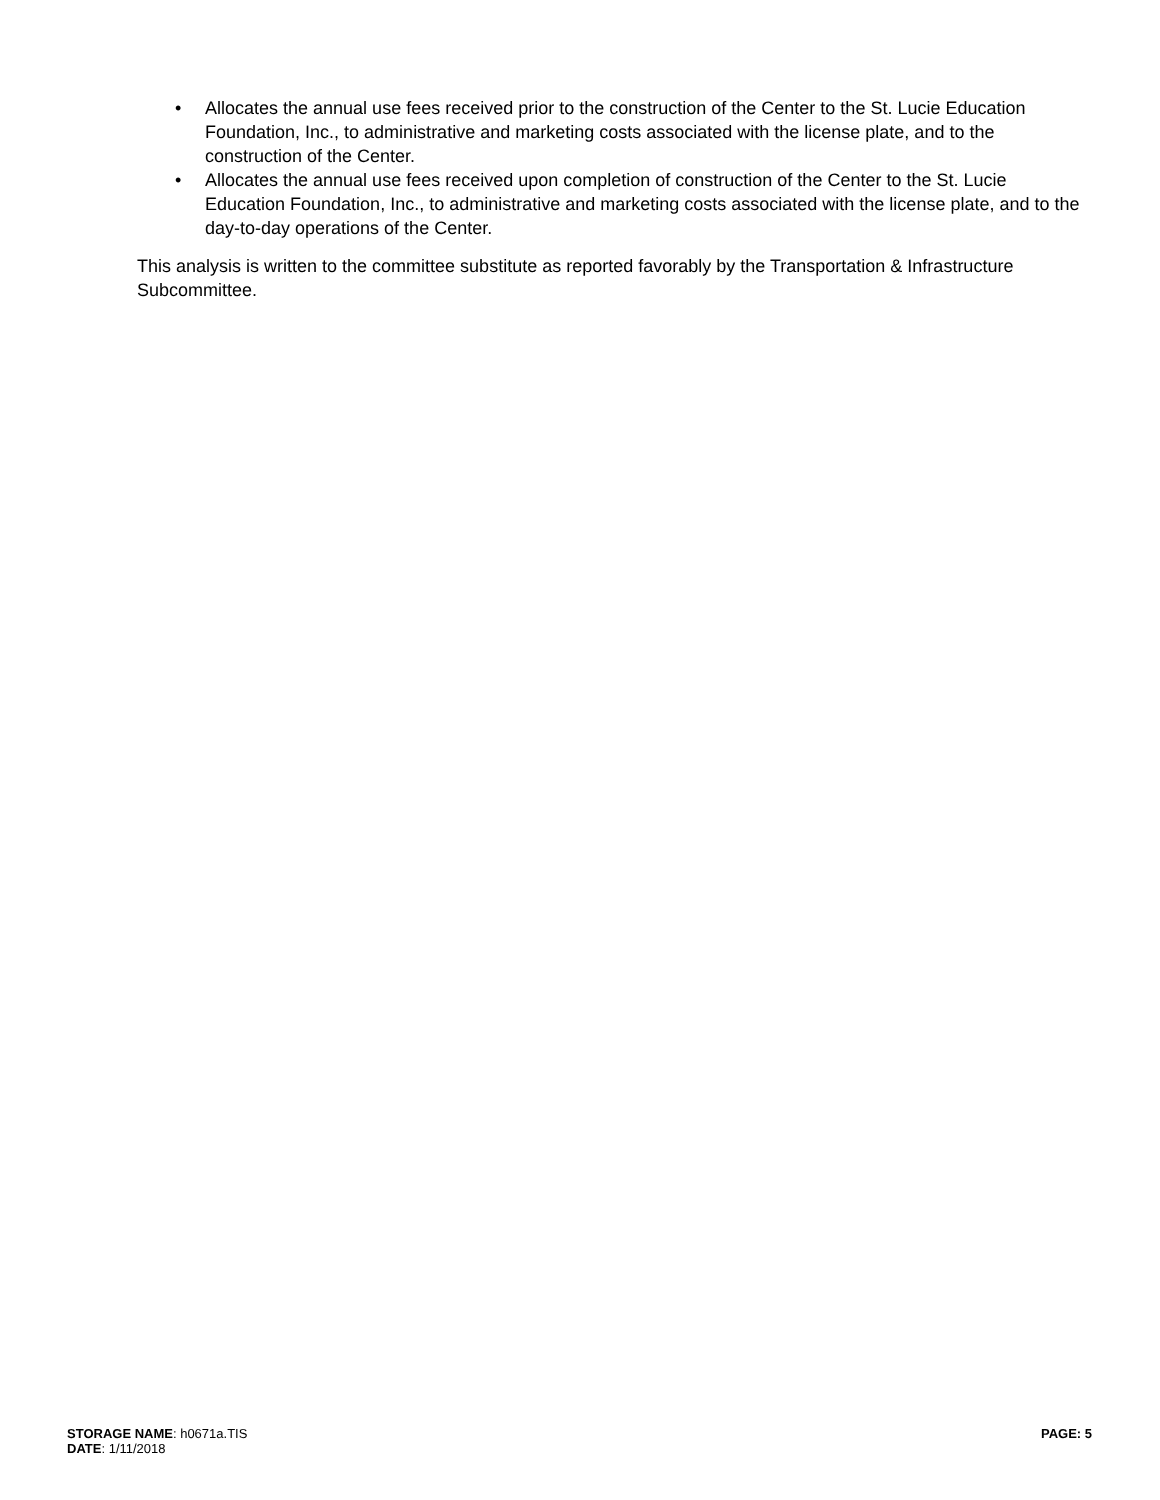• Allocates the annual use fees received prior to the construction of the Center to the St. Lucie Education Foundation, Inc., to administrative and marketing costs associated with the license plate, and to the construction of the Center.
• Allocates the annual use fees received upon completion of construction of the Center to the St. Lucie Education Foundation, Inc., to administrative and marketing costs associated with the license plate, and to the day-to-day operations of the Center.
This analysis is written to the committee substitute as reported favorably by the Transportation & Infrastructure Subcommittee.
STORAGE NAME: h0671a.TIS
PAGE: 5
DATE: 1/11/2018